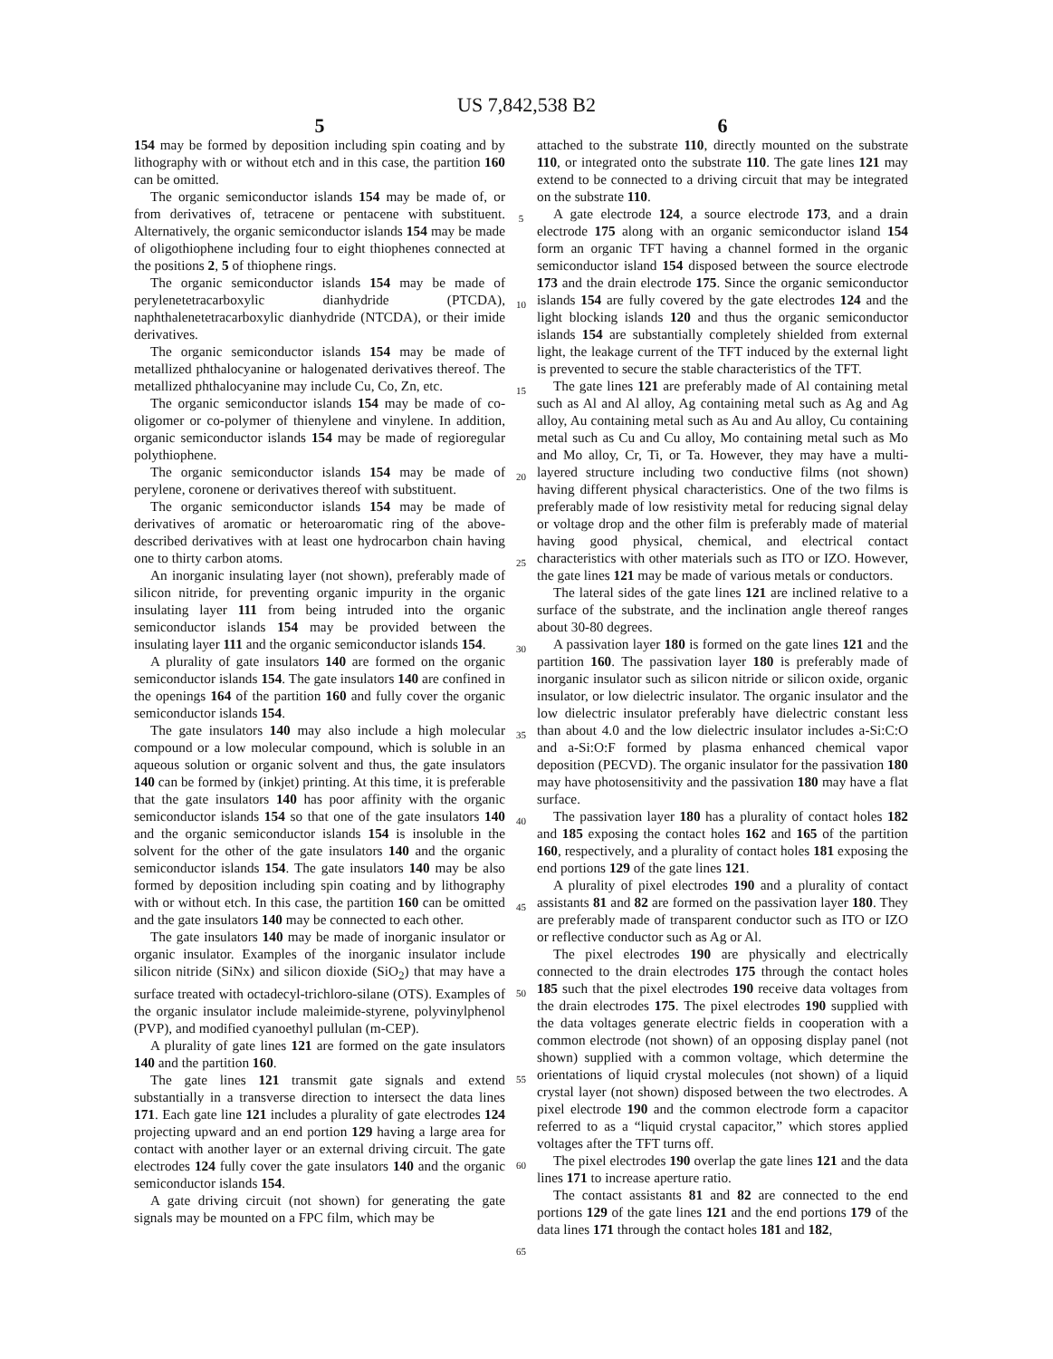US 7,842,538 B2
5
154 may be formed by deposition including spin coating and by lithography with or without etch and in this case, the partition 160 can be omitted.
The organic semiconductor islands 154 may be made of, or from derivatives of, tetracene or pentacene with substituent. Alternatively, the organic semiconductor islands 154 may be made of oligothiophene including four to eight thiophenes connected at the positions 2, 5 of thiophene rings.
The organic semiconductor islands 154 may be made of perylenetetracarboxylic dianhydride (PTCDA), naphthalenetetracarboxylic dianhydride (NTCDA), or their imide derivatives.
The organic semiconductor islands 154 may be made of metallized phthalocyanine or halogenated derivatives thereof. The metallized phthalocyanine may include Cu, Co, Zn, etc.
The organic semiconductor islands 154 may be made of co-oligomer or co-polymer of thienylene and vinylene. In addition, organic semiconductor islands 154 may be made of regioregular polythiophene.
The organic semiconductor islands 154 may be made of perylene, coronene or derivatives thereof with substituent.
The organic semiconductor islands 154 may be made of derivatives of aromatic or heteroaromatic ring of the above-described derivatives with at least one hydrocarbon chain having one to thirty carbon atoms.
An inorganic insulating layer (not shown), preferably made of silicon nitride, for preventing organic impurity in the organic insulating layer 111 from being intruded into the organic semiconductor islands 154 may be provided between the insulating layer 111 and the organic semiconductor islands 154.
A plurality of gate insulators 140 are formed on the organic semiconductor islands 154. The gate insulators 140 are confined in the openings 164 of the partition 160 and fully cover the organic semiconductor islands 154.
The gate insulators 140 may also include a high molecular compound or a low molecular compound, which is soluble in an aqueous solution or organic solvent and thus, the gate insulators 140 can be formed by (inkjet) printing. At this time, it is preferable that the gate insulators 140 has poor affinity with the organic semiconductor islands 154 so that one of the gate insulators 140 and the organic semiconductor islands 154 is insoluble in the solvent for the other of the gate insulators 140 and the organic semiconductor islands 154. The gate insulators 140 may be also formed by deposition including spin coating and by lithography with or without etch. In this case, the partition 160 can be omitted and the gate insulators 140 may be connected to each other.
The gate insulators 140 may be made of inorganic insulator or organic insulator. Examples of the inorganic insulator include silicon nitride (SiNx) and silicon dioxide (SiO<sub>2</sub>) that may have a surface treated with octadecyl-trichloro-silane (OTS). Examples of the organic insulator include maleimide-styrene, polyvinylphenol (PVP), and modified cyanoethyl pullulan (m-CEP).
A plurality of gate lines 121 are formed on the gate insulators 140 and the partition 160.
The gate lines 121 transmit gate signals and extend substantially in a transverse direction to intersect the data lines 171. Each gate line 121 includes a plurality of gate electrodes 124 projecting upward and an end portion 129 having a large area for contact with another layer or an external driving circuit. The gate electrodes 124 fully cover the gate insulators 140 and the organic semiconductor islands 154.
A gate driving circuit (not shown) for generating the gate signals may be mounted on a FPC film, which may be
5
10
15
20
25
30
35
40
45
50
55
60
65
6
attached to the substrate 110, directly mounted on the substrate 110, or integrated onto the substrate 110. The gate lines 121 may extend to be connected to a driving circuit that may be integrated on the substrate 110.
A gate electrode 124, a source electrode 173, and a drain electrode 175 along with an organic semiconductor island 154 form an organic TFT having a channel formed in the organic semiconductor island 154 disposed between the source electrode 173 and the drain electrode 175. Since the organic semiconductor islands 154 are fully covered by the gate electrodes 124 and the light blocking islands 120 and thus the organic semiconductor islands 154 are substantially completely shielded from external light, the leakage current of the TFT induced by the external light is prevented to secure the stable characteristics of the TFT.
The gate lines 121 are preferably made of Al containing metal such as Al and Al alloy, Ag containing metal such as Ag and Ag alloy, Au containing metal such as Au and Au alloy, Cu containing metal such as Cu and Cu alloy, Mo containing metal such as Mo and Mo alloy, Cr, Ti, or Ta. However, they may have a multi-layered structure including two conductive films (not shown) having different physical characteristics. One of the two films is preferably made of low resistivity metal for reducing signal delay or voltage drop and the other film is preferably made of material having good physical, chemical, and electrical contact characteristics with other materials such as ITO or IZO. However, the gate lines 121 may be made of various metals or conductors.
The lateral sides of the gate lines 121 are inclined relative to a surface of the substrate, and the inclination angle thereof ranges about 30-80 degrees.
A passivation layer 180 is formed on the gate lines 121 and the partition 160. The passivation layer 180 is preferably made of inorganic insulator such as silicon nitride or silicon oxide, organic insulator, or low dielectric insulator. The organic insulator and the low dielectric insulator preferably have dielectric constant less than about 4.0 and the low dielectric insulator includes a-Si:C:O and a-Si:O:F formed by plasma enhanced chemical vapor deposition (PECVD). The organic insulator for the passivation 180 may have photosensitivity and the passivation 180 may have a flat surface.
The passivation layer 180 has a plurality of contact holes 182 and 185 exposing the contact holes 162 and 165 of the partition 160, respectively, and a plurality of contact holes 181 exposing the end portions 129 of the gate lines 121.
A plurality of pixel electrodes 190 and a plurality of contact assistants 81 and 82 are formed on the passivation layer 180. They are preferably made of transparent conductor such as ITO or IZO or reflective conductor such as Ag or Al.
The pixel electrodes 190 are physically and electrically connected to the drain electrodes 175 through the contact holes 185 such that the pixel electrodes 190 receive data voltages from the drain electrodes 175. The pixel electrodes 190 supplied with the data voltages generate electric fields in cooperation with a common electrode (not shown) of an opposing display panel (not shown) supplied with a common voltage, which determine the orientations of liquid crystal molecules (not shown) of a liquid crystal layer (not shown) disposed between the two electrodes. A pixel electrode 190 and the common electrode form a capacitor referred to as a “liquid crystal capacitor,” which stores applied voltages after the TFT turns off.
The pixel electrodes 190 overlap the gate lines 121 and the data lines 171 to increase aperture ratio.
The contact assistants 81 and 82 are connected to the end portions 129 of the gate lines 121 and the end portions 179 of the data lines 171 through the contact holes 181 and 182,